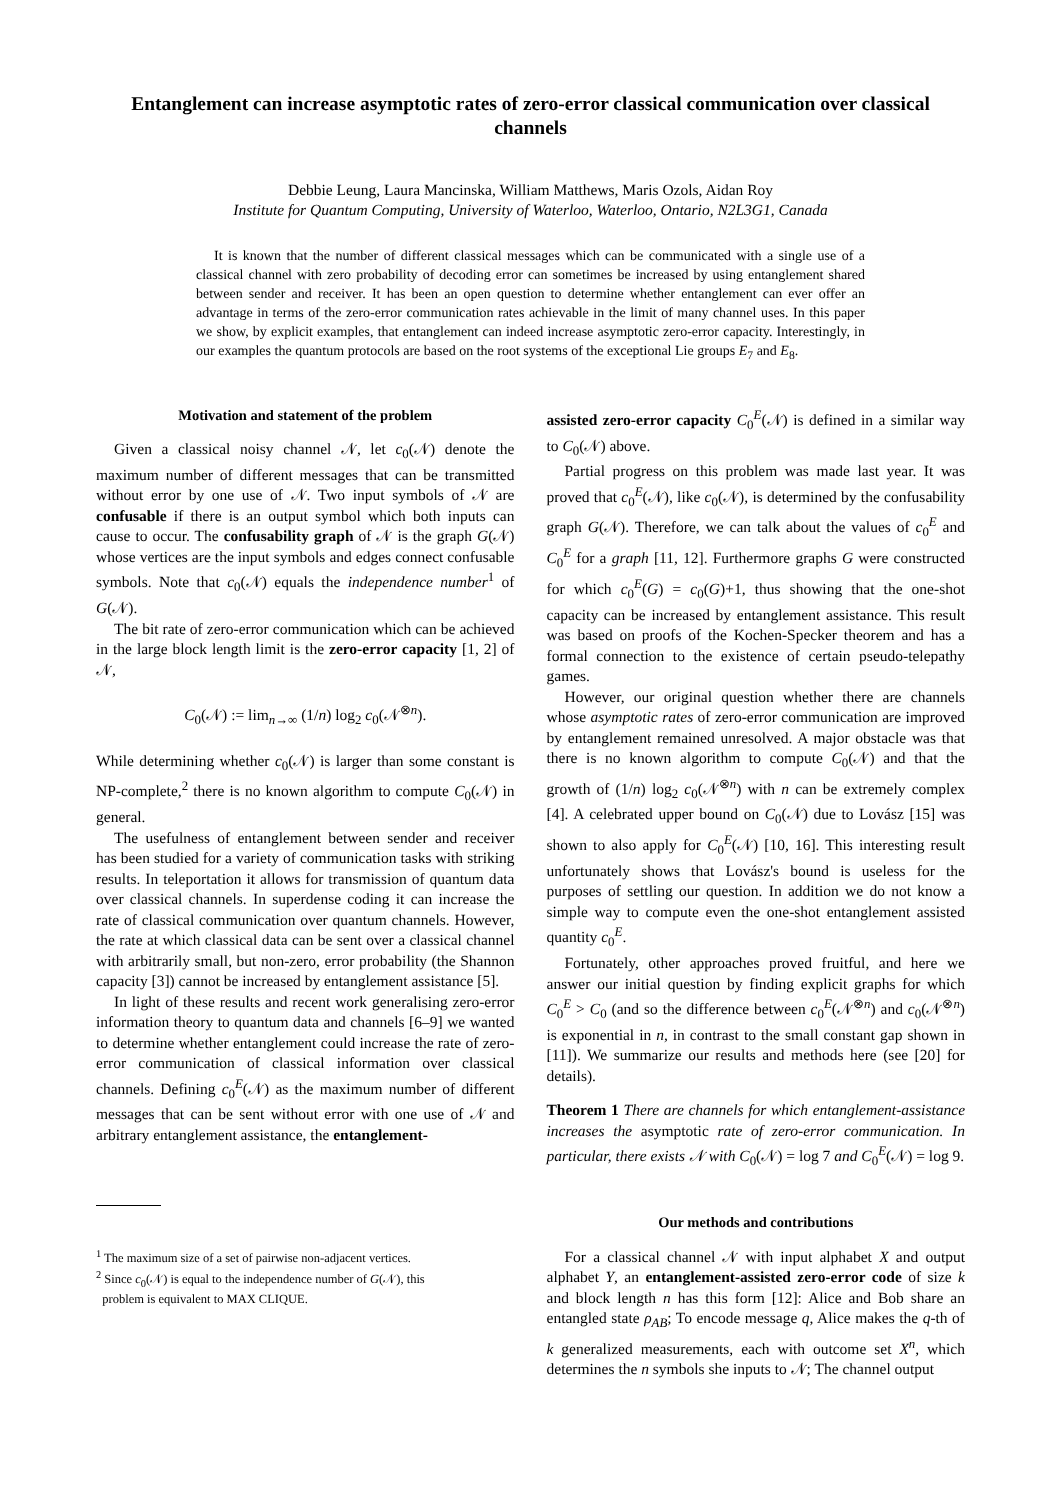Entanglement can increase asymptotic rates of zero-error classical communication over classical channels
Debbie Leung, Laura Mancinska, William Matthews, Maris Ozols, Aidan Roy
Institute for Quantum Computing, University of Waterloo, Waterloo, Ontario, N2L3G1, Canada
It is known that the number of different classical messages which can be communicated with a single use of a classical channel with zero probability of decoding error can sometimes be increased by using entanglement shared between sender and receiver. It has been an open question to determine whether entanglement can ever offer an advantage in terms of the zero-error communication rates achievable in the limit of many channel uses. In this paper we show, by explicit examples, that entanglement can indeed increase asymptotic zero-error capacity. Interestingly, in our examples the quantum protocols are based on the root systems of the exceptional Lie groups E<sub>7</sub> and E<sub>8</sub>.
Motivation and statement of the problem
Given a classical noisy channel 𝒩, let c<sub>0</sub>(𝒩) denote the maximum number of different messages that can be transmitted without error by one use of 𝒩. Two input symbols of 𝒩 are confusable if there is an output symbol which both inputs can cause to occur. The confusability graph of 𝒩 is the graph G(𝒩) whose vertices are the input symbols and edges connect confusable symbols. Note that c<sub>0</sub>(𝒩) equals the independence number<sup>1</sup> of G(𝒩).
The bit rate of zero-error communication which can be achieved in the large block length limit is the zero-error capacity [1, 2] of 𝒩,
C<sub>0</sub>(𝒩) := lim<sub>n→∞</sub> (1/n) log<sub>2</sub> c<sub>0</sub>(𝒩<sup>⊗n</sup>).
While determining whether c<sub>0</sub>(𝒩) is larger than some constant is NP-complete,<sup>2</sup> there is no known algorithm to compute C<sub>0</sub>(𝒩) in general.
The usefulness of entanglement between sender and receiver has been studied for a variety of communication tasks with striking results. In teleportation it allows for transmission of quantum data over classical channels. In superdense coding it can increase the rate of classical communication over quantum channels. However, the rate at which classical data can be sent over a classical channel with arbitrarily small, but non-zero, error probability (the Shannon capacity [3]) cannot be increased by entanglement assistance [5].
In light of these results and recent work generalising zero-error information theory to quantum data and channels [6–9] we wanted to determine whether entanglement could increase the rate of zero-error communication of classical information over classical channels. Defining c<sub>0</sub><sup>E</sup>(𝒩) as the maximum number of different messages that can be sent without error with one use of 𝒩 and arbitrary entanglement assistance, the entanglement-
<sup>1</sup> The maximum size of a set of pairwise non-adjacent vertices.
<sup>2</sup> Since c<sub>0</sub>(𝒩) is equal to the independence number of G(𝒩), this
problem is equivalent to MAX CLIQUE.
assisted zero-error capacity C<sub>0</sub><sup>E</sup>(𝒩) is defined in a similar way to C<sub>0</sub>(𝒩) above.
Partial progress on this problem was made last year. It was proved that c<sub>0</sub><sup>E</sup>(𝒩), like c<sub>0</sub>(𝒩), is determined by the confusability graph G(𝒩). Therefore, we can talk about the values of c<sub>0</sub><sup>E</sup> and C<sub>0</sub><sup>E</sup> for a graph [11, 12]. Furthermore graphs G were constructed for which c<sub>0</sub><sup>E</sup>(G) = c<sub>0</sub>(G)+1, thus showing that the one-shot capacity can be increased by entanglement assistance. This result was based on proofs of the Kochen-Specker theorem and has a formal connection to the existence of certain pseudo-telepathy games.
However, our original question whether there are channels whose asymptotic rates of zero-error communication are improved by entanglement remained unresolved. A major obstacle was that there is no known algorithm to compute C<sub>0</sub>(𝒩) and that the growth of (1/n) log<sub>2</sub> c<sub>0</sub>(𝒩<sup>⊗n</sup>) with n can be extremely complex [4]. A celebrated upper bound on C<sub>0</sub>(𝒩) due to Lovász [15] was shown to also apply for C<sub>0</sub><sup>E</sup>(𝒩) [10, 16]. This interesting result unfortunately shows that Lovász's bound is useless for the purposes of settling our question. In addition we do not know a simple way to compute even the one-shot entanglement assisted quantity c<sub>0</sub><sup>E</sup>.
Fortunately, other approaches proved fruitful, and here we answer our initial question by finding explicit graphs for which C<sub>0</sub><sup>E</sup> > C<sub>0</sub> (and so the difference between c<sub>0</sub><sup>E</sup>(𝒩<sup>⊗n</sup>) and c<sub>0</sub>(𝒩<sup>⊗n</sup>) is exponential in n, in contrast to the small constant gap shown in [11]). We summarize our results and methods here (see [20] for details).
Theorem 1 There are channels for which entanglement-assistance increases the asymptotic rate of zero-error communication. In particular, there exists 𝒩 with C<sub>0</sub>(𝒩) = log 7 and C<sub>0</sub><sup>E</sup>(𝒩) = log 9.
Our methods and contributions
For a classical channel 𝒩 with input alphabet X and output alphabet Y, an entanglement-assisted zero-error code of size k and block length n has this form [12]: Alice and Bob share an entangled state ρ<sub>AB</sub>; To encode message q, Alice makes the q-th of k generalized measurements, each with outcome set X<sup>n</sup>, which determines the n symbols she inputs to 𝒩; The channel output